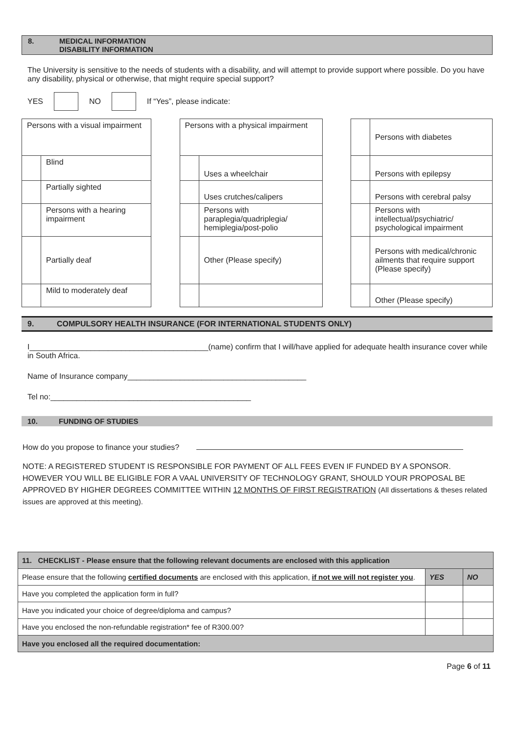8. MEDICAL INFORMATION
DISABILITY INFORMATION
The University is sensitive to the needs of students with a disability, and will attempt to provide support where possible. Do you have any disability, physical or otherwise, that might require special support?
YES NO If “Yes”, please indicate:
| Persons with a visual impairment | |
| | Blind |
| | Partially sighted |
| | Persons with a hearing impairment |
| | Partially deaf |
| | Mild to moderately deaf |
| Persons with a physical impairment | |
| | Uses a wheelchair |
| | Uses crutches/calipers |
| | Persons with paraplegia/quadriplegia/ hemiplegia/post-polio |
| | Other (Please specify) |
| | Persons with diabetes |
| | Persons with epilepsy |
| | Persons with cerebral palsy |
| | Persons with intellectual/psychiatric/ psychological impairment |
| | Persons with medical/chronic ailments that require support (Please specify) |
| | Other (Please specify) |
9. COMPULSORY HEALTH INSURANCE (FOR INTERNATIONAL STUDENTS ONLY)
I_________________________________________(name) confirm that I will/have applied for adequate health insurance cover while in South Africa.
Name of Insurance company_________________________________________
Tel no:______________________________________________
10. FUNDING OF STUDIES
How do you propose to finance your studies?
NOTE: A REGISTERED STUDENT IS RESPONSIBLE FOR PAYMENT OF ALL FEES EVEN IF FUNDED BY A SPONSOR. HOWEVER YOU WILL BE ELIGIBLE FOR A VAAL UNIVERSITY OF TECHNOLOGY GRANT, SHOULD YOUR PROPOSAL BE APPROVED BY HIGHER DEGREES COMMITTEE WITHIN 12 MONTHS OF FIRST REGISTRATION (All dissertations & theses related issues are approved at this meeting).
| 11. CHECKLIST - Please ensure that the following relevant documents are enclosed with this application | | |
| --- | --- | --- |
| Please ensure that the following certified documents are enclosed with this application, if not we will not register you . | YES | NO |
| Have you completed the application form in full? | | |
| Have you indicated your choice of degree/diploma and campus? | | |
| Have you enclosed the non-refundable registration* fee of R300.00? | | |
| Have you enclosed all the required documentation: | | |
Page 6 of 11